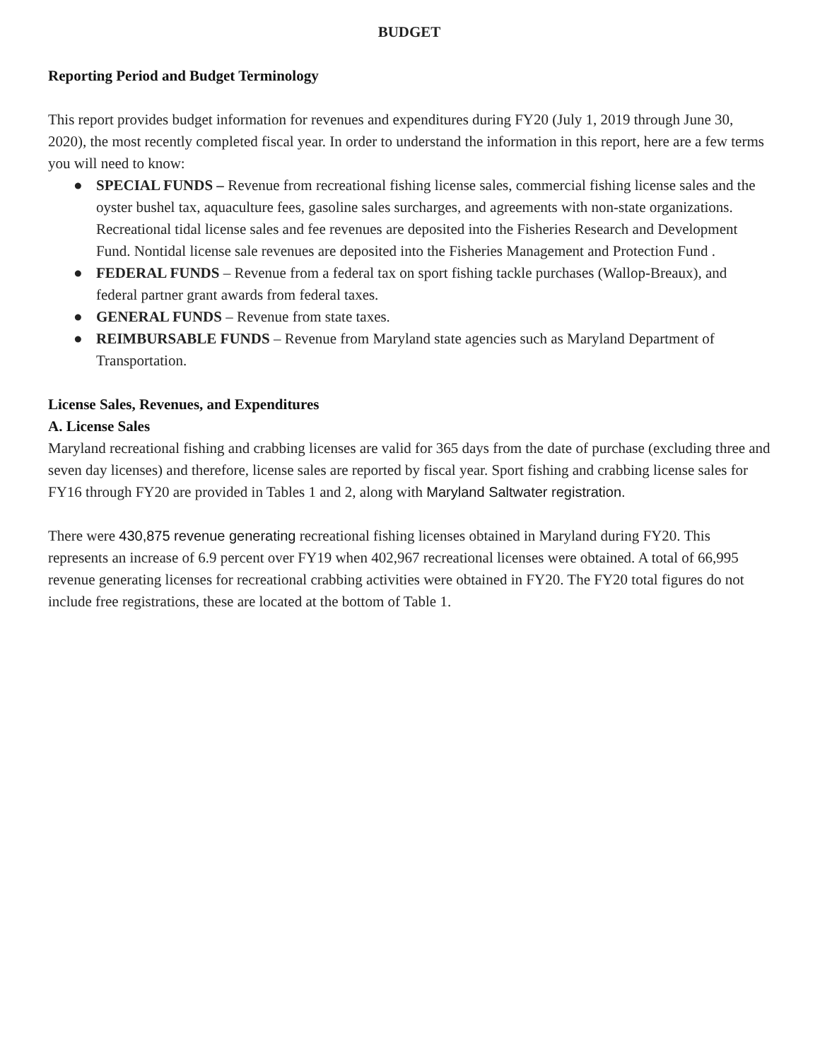BUDGET
Reporting Period and Budget Terminology
This report provides budget information for revenues and expenditures during FY20 (July 1, 2019 through June 30, 2020), the most recently completed fiscal year. In order to understand the information in this report, here are a few terms you will need to know:
● SPECIAL FUNDS – Revenue from recreational fishing license sales, commercial fishing license sales and the oyster bushel tax, aquaculture fees, gasoline sales surcharges, and agreements with non-state organizations. Recreational tidal license sales and fee revenues are deposited into the Fisheries Research and Development Fund. Nontidal license sale revenues are deposited into the Fisheries Management and Protection Fund .
● FEDERAL FUNDS – Revenue from a federal tax on sport fishing tackle purchases (Wallop-Breaux), and federal partner grant awards from federal taxes.
● GENERAL FUNDS – Revenue from state taxes.
● REIMBURSABLE FUNDS – Revenue from Maryland state agencies such as Maryland Department of Transportation.
License Sales, Revenues, and Expenditures
A. License Sales
Maryland recreational fishing and crabbing licenses are valid for 365 days from the date of purchase (excluding three and seven day licenses) and therefore, license sales are reported by fiscal year. Sport fishing and crabbing license sales for FY16 through FY20 are provided in Tables 1 and 2, along with Maryland Saltwater registration.
There were 430,875 revenue generating recreational fishing licenses obtained in Maryland during FY20. This represents an increase of 6.9 percent over FY19 when 402,967 recreational licenses were obtained. A total of 66,995 revenue generating licenses for recreational crabbing activities were obtained in FY20. The FY20 total figures do not include free registrations, these are located at the bottom of Table 1.